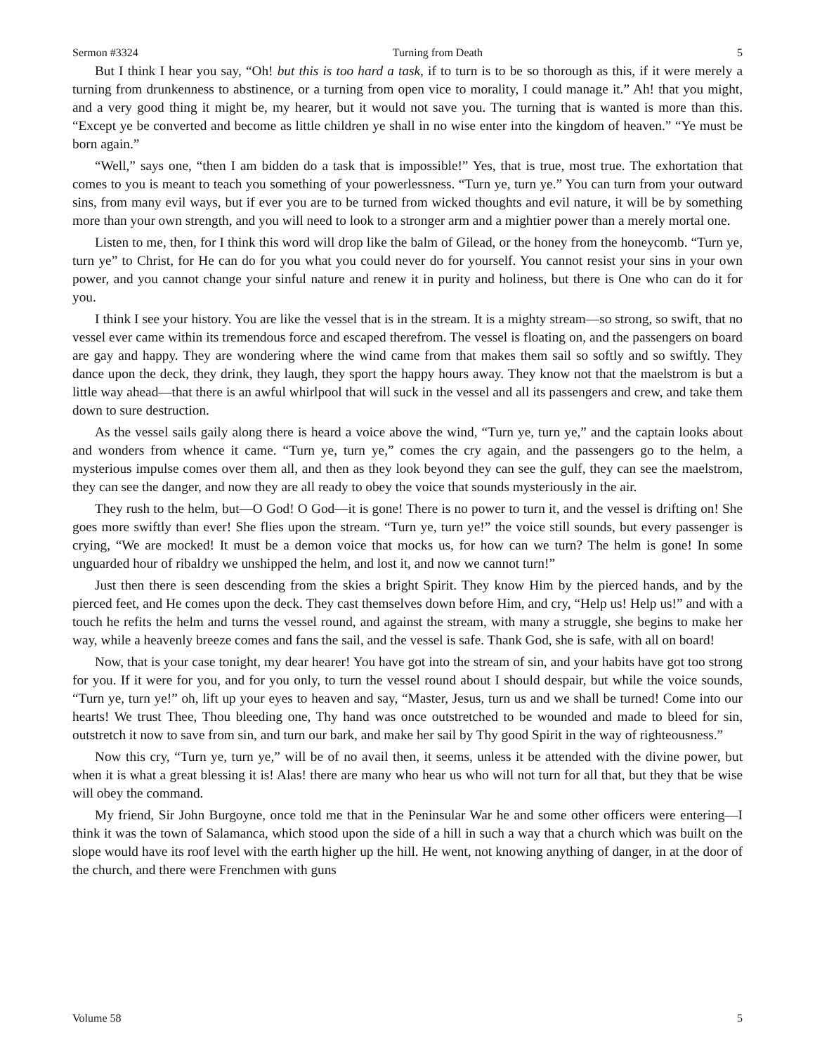Sermon #3324 Turning from Death 5
But I think I hear you say, “Oh! but this is too hard a task, if to turn is to be so thorough as this, if it were merely a turning from drunkenness to abstinence, or a turning from open vice to morality, I could manage it.” Ah! that you might, and a very good thing it might be, my hearer, but it would not save you. The turning that is wanted is more than this. “Except ye be converted and become as little children ye shall in no wise enter into the kingdom of heaven.” “Ye must be born again.”
“Well,” says one, “then I am bidden do a task that is impossible!” Yes, that is true, most true. The exhortation that comes to you is meant to teach you something of your powerlessness. “Turn ye, turn ye.” You can turn from your outward sins, from many evil ways, but if ever you are to be turned from wicked thoughts and evil nature, it will be by something more than your own strength, and you will need to look to a stronger arm and a mightier power than a merely mortal one.
Listen to me, then, for I think this word will drop like the balm of Gilead, or the honey from the honeycomb. “Turn ye, turn ye” to Christ, for He can do for you what you could never do for yourself. You cannot resist your sins in your own power, and you cannot change your sinful nature and renew it in purity and holiness, but there is One who can do it for you.
I think I see your history. You are like the vessel that is in the stream. It is a mighty stream—so strong, so swift, that no vessel ever came within its tremendous force and escaped therefrom. The vessel is floating on, and the passengers on board are gay and happy. They are wondering where the wind came from that makes them sail so softly and so swiftly. They dance upon the deck, they drink, they laugh, they sport the happy hours away. They know not that the maelstrom is but a little way ahead—that there is an awful whirlpool that will suck in the vessel and all its passengers and crew, and take them down to sure destruction.
As the vessel sails gaily along there is heard a voice above the wind, “Turn ye, turn ye,” and the captain looks about and wonders from whence it came. “Turn ye, turn ye,” comes the cry again, and the passengers go to the helm, a mysterious impulse comes over them all, and then as they look beyond they can see the gulf, they can see the maelstrom, they can see the danger, and now they are all ready to obey the voice that sounds mysteriously in the air.
They rush to the helm, but—O God! O God—it is gone! There is no power to turn it, and the vessel is drifting on! She goes more swiftly than ever! She flies upon the stream. “Turn ye, turn ye!” the voice still sounds, but every passenger is crying, “We are mocked! It must be a demon voice that mocks us, for how can we turn? The helm is gone! In some unguarded hour of ribaldry we unshipped the helm, and lost it, and now we cannot turn!”
Just then there is seen descending from the skies a bright Spirit. They know Him by the pierced hands, and by the pierced feet, and He comes upon the deck. They cast themselves down before Him, and cry, “Help us! Help us!” and with a touch he refits the helm and turns the vessel round, and against the stream, with many a struggle, she begins to make her way, while a heavenly breeze comes and fans the sail, and the vessel is safe. Thank God, she is safe, with all on board!
Now, that is your case tonight, my dear hearer! You have got into the stream of sin, and your habits have got too strong for you. If it were for you, and for you only, to turn the vessel round about I should despair, but while the voice sounds, “Turn ye, turn ye!” oh, lift up your eyes to heaven and say, “Master, Jesus, turn us and we shall be turned! Come into our hearts! We trust Thee, Thou bleeding one, Thy hand was once outstretched to be wounded and made to bleed for sin, outstretch it now to save from sin, and turn our bark, and make her sail by Thy good Spirit in the way of righteousness.”
Now this cry, “Turn ye, turn ye,” will be of no avail then, it seems, unless it be attended with the divine power, but when it is what a great blessing it is! Alas! there are many who hear us who will not turn for all that, but they that be wise will obey the command.
My friend, Sir John Burgoyne, once told me that in the Peninsular War he and some other officers were entering—I think it was the town of Salamanca, which stood upon the side of a hill in such a way that a church which was built on the slope would have its roof level with the earth higher up the hill. He went, not knowing anything of danger, in at the door of the church, and there were Frenchmen with guns
Volume 58 5